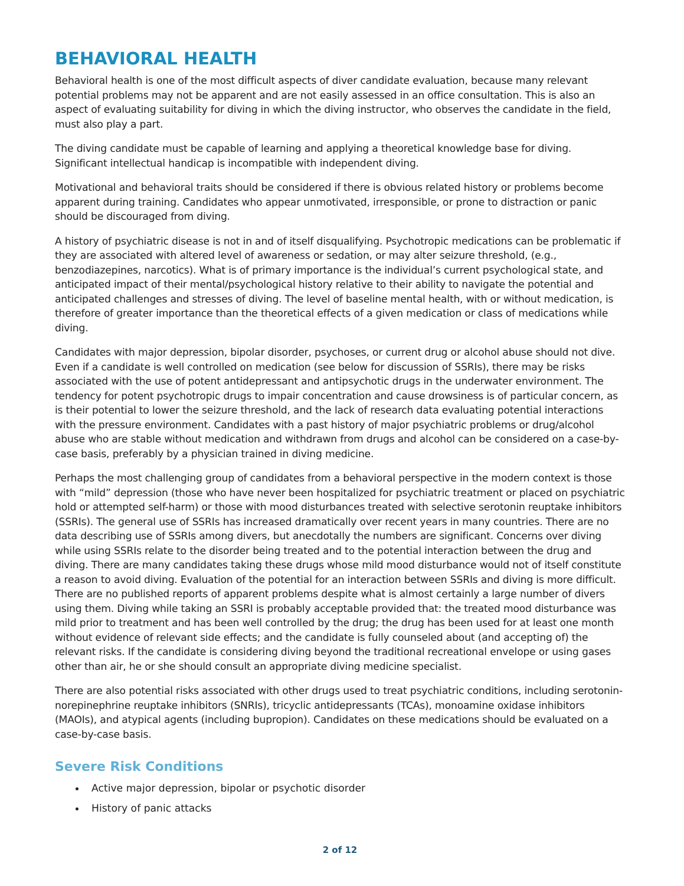BEHAVIORAL HEALTH
Behavioral health is one of the most difficult aspects of diver candidate evaluation, because many relevant potential problems may not be apparent and are not easily assessed in an office consultation. This is also an aspect of evaluating suitability for diving in which the diving instructor, who observes the candidate in the field, must also play a part.
The diving candidate must be capable of learning and applying a theoretical knowledge base for diving. Significant intellectual handicap is incompatible with independent diving.
Motivational and behavioral traits should be considered if there is obvious related history or problems become apparent during training. Candidates who appear unmotivated, irresponsible, or prone to distraction or panic should be discouraged from diving.
A history of psychiatric disease is not in and of itself disqualifying. Psychotropic medications can be problematic if they are associated with altered level of awareness or sedation, or may alter seizure threshold, (e.g., benzodiazepines, narcotics). What is of primary importance is the individual’s current psychological state, and anticipated impact of their mental/psychological history relative to their ability to navigate the potential and anticipated challenges and stresses of diving. The level of baseline mental health, with or without medication, is therefore of greater importance than the theoretical effects of a given medication or class of medications while diving.
Candidates with major depression, bipolar disorder, psychoses, or current drug or alcohol abuse should not dive. Even if a candidate is well controlled on medication (see below for discussion of SSRIs), there may be risks associated with the use of potent antidepressant and antipsychotic drugs in the underwater environment. The tendency for potent psychotropic drugs to impair concentration and cause drowsiness is of particular concern, as is their potential to lower the seizure threshold, and the lack of research data evaluating potential interactions with the pressure environment. Candidates with a past history of major psychiatric problems or drug/alcohol abuse who are stable without medication and withdrawn from drugs and alcohol can be considered on a case-by-case basis, preferably by a physician trained in diving medicine.
Perhaps the most challenging group of candidates from a behavioral perspective in the modern context is those with “mild” depression (those who have never been hospitalized for psychiatric treatment or placed on psychiatric hold or attempted self-harm) or those with mood disturbances treated with selective serotonin reuptake inhibitors (SSRIs). The general use of SSRIs has increased dramatically over recent years in many countries. There are no data describing use of SSRIs among divers, but anecdotally the numbers are significant. Concerns over diving while using SSRIs relate to the disorder being treated and to the potential interaction between the drug and diving. There are many candidates taking these drugs whose mild mood disturbance would not of itself constitute a reason to avoid diving. Evaluation of the potential for an interaction between SSRIs and diving is more difficult. There are no published reports of apparent problems despite what is almost certainly a large number of divers using them. Diving while taking an SSRI is probably acceptable provided that: the treated mood disturbance was mild prior to treatment and has been well controlled by the drug; the drug has been used for at least one month without evidence of relevant side effects; and the candidate is fully counseled about (and accepting of) the relevant risks. If the candidate is considering diving beyond the traditional recreational envelope or using gases other than air, he or she should consult an appropriate diving medicine specialist.
There are also potential risks associated with other drugs used to treat psychiatric conditions, including serotonin-norepinephrine reuptake inhibitors (SNRIs), tricyclic antidepressants (TCAs), monoamine oxidase inhibitors (MAOIs), and atypical agents (including bupropion). Candidates on these medications should be evaluated on a case-by-case basis.
Severe Risk Conditions
Active major depression, bipolar or psychotic disorder
History of panic attacks
2 of 12